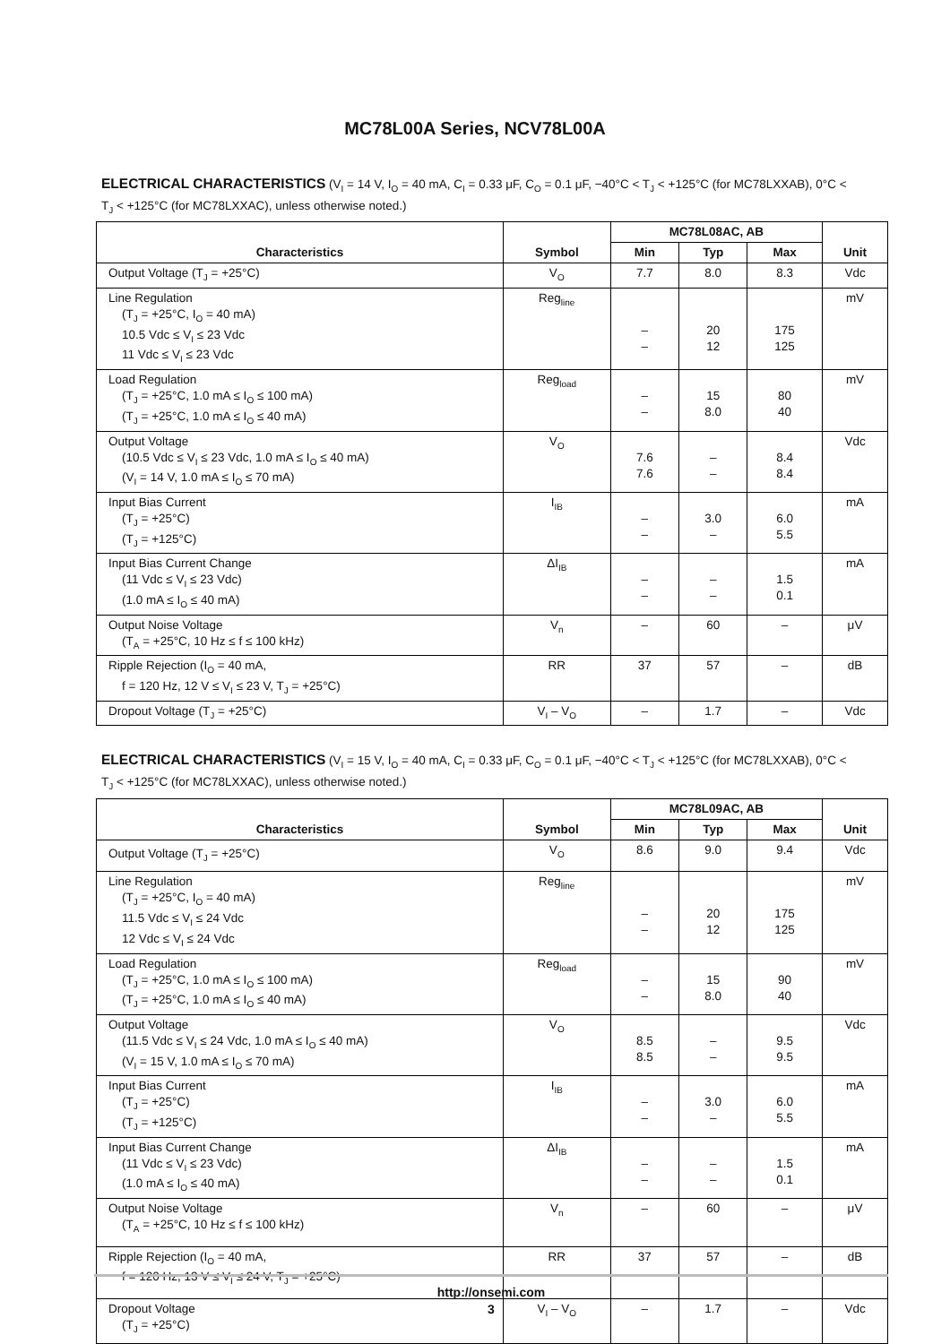MC78L00A Series, NCV78L00A
ELECTRICAL CHARACTERISTICS (V<sub>I</sub> = 14 V, I<sub>O</sub> = 40 mA, C<sub>I</sub> = 0.33 μF, C<sub>O</sub> = 0.1 μF, −40°C < T<sub>J</sub> < +125°C (for MC78LXXAB), 0°C < T<sub>J</sub> < +125°C (for MC78LXXAC), unless otherwise noted.)
| Characteristics | Symbol | MC78L08AC, AB | | | Unit |
| --- | --- | --- | --- | --- | --- |
| | | Min | Typ | Max | |
| Output Voltage (T<sub>J</sub> = +25°C) | V<sub>O</sub> | 7.7 | 8.0 | 8.3 | Vdc |
| Line Regulation (T<sub>J</sub> = +25°C, I<sub>O</sub> = 40 mA) 10.5 Vdc ≤ V<sub>I</sub> ≤ 23 Vdc 11 Vdc ≤ V<sub>I</sub> ≤ 23 Vdc | Reg<sub>line</sub> | – – | 20 12 | 175 125 | mV |
| Load Regulation (T<sub>J</sub> = +25°C, 1.0 mA ≤ I<sub>O</sub> ≤ 100 mA) (T<sub>J</sub> = +25°C, 1.0 mA ≤ I<sub>O</sub> ≤ 40 mA) | Reg<sub>load</sub> | – – | 15 8.0 | 80 40 | mV |
| Output Voltage (10.5 Vdc ≤ V<sub>I</sub> ≤ 23 Vdc, 1.0 mA ≤ I<sub>O</sub> ≤ 40 mA) (V<sub>I</sub> = 14 V, 1.0 mA ≤ I<sub>O</sub> ≤ 70 mA) | V<sub>O</sub> | 7.6 7.6 | – – | 8.4 8.4 | Vdc |
| Input Bias Current (T<sub>J</sub> = +25°C) (T<sub>J</sub> = +125°C) | I<sub>IB</sub> | – – | 3.0 – | 6.0 5.5 | mA |
| Input Bias Current Change (11 Vdc ≤ V<sub>I</sub> ≤ 23 Vdc) (1.0 mA ≤ I<sub>O</sub> ≤ 40 mA) | ΔI<sub>IB</sub> | – – | – – | 1.5 0.1 | mA |
| Output Noise Voltage (T<sub>A</sub> = +25°C, 10 Hz ≤ f ≤ 100 kHz) | V<sub>n</sub> | – | 60 | – | μV |
| Ripple Rejection (I<sub>O</sub> = 40 mA, f = 120 Hz, 12 V ≤ V<sub>I</sub> ≤ 23 V, T<sub>J</sub> = +25°C) | RR | 37 | 57 | – | dB |
| Dropout Voltage (T<sub>J</sub> = +25°C) | V<sub>I</sub> – V<sub>O</sub> | – | 1.7 | – | Vdc |
ELECTRICAL CHARACTERISTICS (V<sub>I</sub> = 15 V, I<sub>O</sub> = 40 mA, C<sub>I</sub> = 0.33 μF, C<sub>O</sub> = 0.1 μF, −40°C < T<sub>J</sub> < +125°C (for MC78LXXAB), 0°C < T<sub>J</sub> < +125°C (for MC78LXXAC), unless otherwise noted.)
| Characteristics | Symbol | MC78L09AC, AB | | | Unit |
| --- | --- | --- | --- | --- | --- |
| | | Min | Typ | Max | |
| Output Voltage (T<sub>J</sub> = +25°C) | V<sub>O</sub> | 8.6 | 9.0 | 9.4 | Vdc |
| Line Regulation (T<sub>J</sub> = +25°C, I<sub>O</sub> = 40 mA) 11.5 Vdc ≤ V<sub>I</sub> ≤ 24 Vdc 12 Vdc ≤ V<sub>I</sub> ≤ 24 Vdc | Reg<sub>line</sub> | – – | 20 12 | 175 125 | mV |
| Load Regulation (T<sub>J</sub> = +25°C, 1.0 mA ≤ I<sub>O</sub> ≤ 100 mA) (T<sub>J</sub> = +25°C, 1.0 mA ≤ I<sub>O</sub> ≤ 40 mA) | Reg<sub>load</sub> | – – | 15 8.0 | 90 40 | mV |
| Output Voltage (11.5 Vdc ≤ V<sub>I</sub> ≤ 24 Vdc, 1.0 mA ≤ I<sub>O</sub> ≤ 40 mA) (V<sub>I</sub> = 15 V, 1.0 mA ≤ I<sub>O</sub> ≤ 70 mA) | V<sub>O</sub> | 8.5 8.5 | – – | 9.5 9.5 | Vdc |
| Input Bias Current (T<sub>J</sub> = +25°C) (T<sub>J</sub> = +125°C) | I<sub>IB</sub> | – – | 3.0 – | 6.0 5.5 | mA |
| Input Bias Current Change (11 Vdc ≤ V<sub>I</sub> ≤ 23 Vdc) (1.0 mA ≤ I<sub>O</sub> ≤ 40 mA) | ΔI<sub>IB</sub> | – – | – – | 1.5 0.1 | mA |
| Output Noise Voltage (T<sub>A</sub> = +25°C, 10 Hz ≤ f ≤ 100 kHz) | V<sub>n</sub> | – | 60 | – | μV |
| Ripple Rejection (I<sub>O</sub> = 40 mA, f = 120 Hz, 13 V ≤ V<sub>I</sub> ≤ 24 V, T<sub>J</sub> = +25°C) | RR | 37 | 57 | – | dB |
| Dropout Voltage (T<sub>J</sub> = +25°C) | V<sub>I</sub> – V<sub>O</sub> | – | 1.7 | – | Vdc |
http://onsemi.com
3